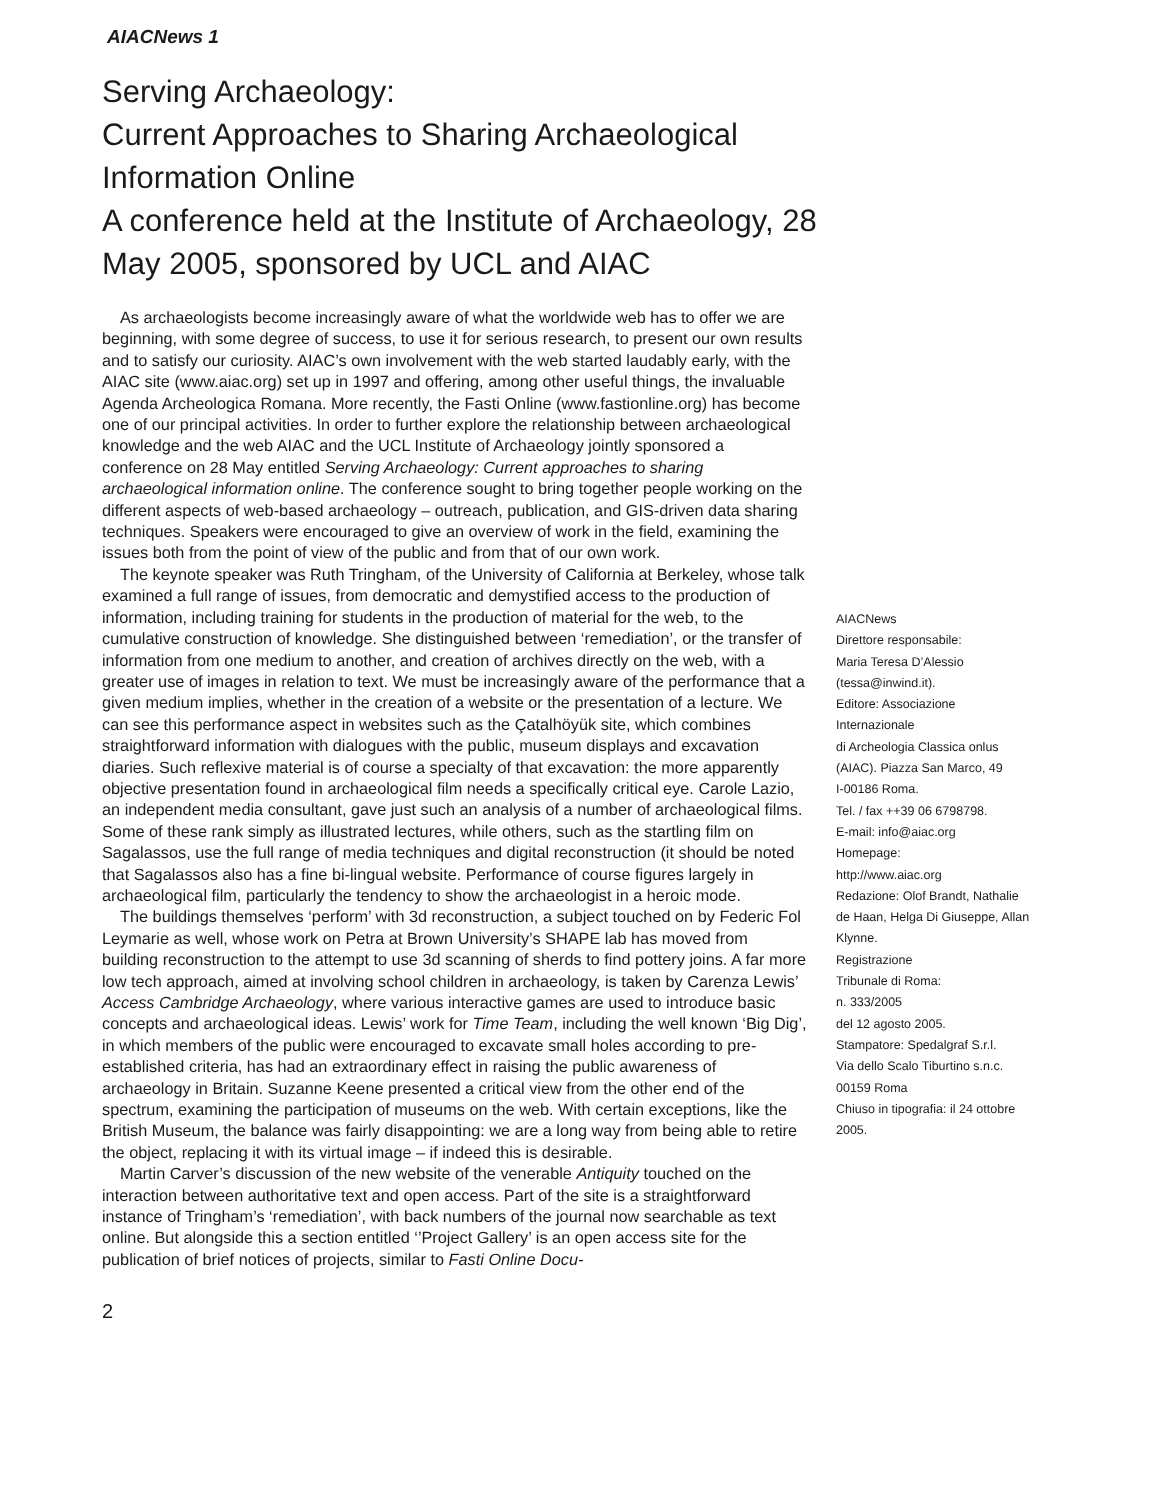AIACNews 1
Serving Archaeology:
Current Approaches to Sharing Archaeological Information Online
A conference held at the Institute of Archaeology, 28 May 2005, sponsored by UCL and AIAC
As archaeologists become increasingly aware of what the worldwide web has to offer we are beginning, with some degree of success, to use it for serious research, to present our own results and to satisfy our curiosity. AIAC’s own involvement with the web started laudably early, with the AIAC site (www.aiac.org) set up in 1997 and offering, among other useful things, the invaluable Agenda Archeologica Romana. More recently, the Fasti Online (www.fastionline.org) has become one of our principal activities. In order to further explore the relationship between archaeological knowledge and the web AIAC and the UCL Institute of Archaeology jointly sponsored a conference on 28 May entitled Serving Archaeology: Current approaches to sharing archaeological information online. The conference sought to bring together people working on the different aspects of web-based archaeology – outreach, publication, and GIS-driven data sharing techniques. Speakers were encouraged to give an overview of work in the field, examining the issues both from the point of view of the public and from that of our own work.
The keynote speaker was Ruth Tringham, of the University of California at Berkeley, whose talk examined a full range of issues, from democratic and demystified access to the production of information, including training for students in the production of material for the web, to the cumulative construction of knowledge. She distinguished between ‘remediation’, or the transfer of information from one medium to another, and creation of archives directly on the web, with a greater use of images in relation to text. We must be increasingly aware of the performance that a given medium implies, whether in the creation of a website or the presentation of a lecture. We can see this performance aspect in websites such as the Çatalhöyük site, which combines straightforward information with dialogues with the public, museum displays and excavation diaries. Such reflexive material is of course a specialty of that excavation: the more apparently objective presentation found in archaeological film needs a specifically critical eye. Carole Lazio, an independent media consultant, gave just such an analysis of a number of archaeological films. Some of these rank simply as illustrated lectures, while others, such as the startling film on Sagalassos, use the full range of media techniques and digital reconstruction (it should be noted that Sagalassos also has a fine bi-lingual website. Performance of course figures largely in archaeological film, particularly the tendency to show the archaeologist in a heroic mode.
The buildings themselves ‘perform’ with 3d reconstruction, a subject touched on by Federic Fol Leymarie as well, whose work on Petra at Brown University’s SHAPE lab has moved from building reconstruction to the attempt to use 3d scanning of sherds to find pottery joins. A far more low tech approach, aimed at involving school children in archaeology, is taken by Carenza Lewis’ Access Cambridge Archaeology, where various interactive games are used to introduce basic concepts and archaeological ideas. Lewis’ work for Time Team, including the well known ‘Big Dig’, in which members of the public were encouraged to excavate small holes according to pre-established criteria, has had an extraordinary effect in raising the public awareness of archaeology in Britain. Suzanne Keene presented a critical view from the other end of the spectrum, examining the participation of museums on the web. With certain exceptions, like the British Museum, the balance was fairly disappointing: we are a long way from being able to retire the object, replacing it with its virtual image – if indeed this is desirable.
Martin Carver’s discussion of the new website of the venerable Antiquity touched on the interaction between authoritative text and open access. Part of the site is a straightforward instance of Tringham’s ‘remediation’, with back numbers of the journal now searchable as text online. But alongside this a section entitled ‘’Project Gallery’ is an open access site for the publication of brief notices of projects, similar to Fasti Online Docu-
AIACNews
Direttore responsabile:
Maria Teresa D’Alessio
(tessa@inwind.it).
Editore: Associazione Internazionale
di Archeologia Classica onlus
(AIAC). Piazza San Marco, 49
I-00186 Roma.
Tel. / fax ++39 06 6798798.
E-mail: info@aiac.org
Homepage:
http://www.aiac.org
Redazione: Olof Brandt, Nathalie de Haan, Helga Di Giuseppe, Allan Klynne.
Registrazione
Tribunale di Roma:
n. 333/2005
del 12 agosto 2005.
Stampatore: Spedalgraf S.r.l.
Via dello Scalo Tiburtino s.n.c.
00159 Roma
Chiuso in tipografia: il 24 ottobre 2005.
2